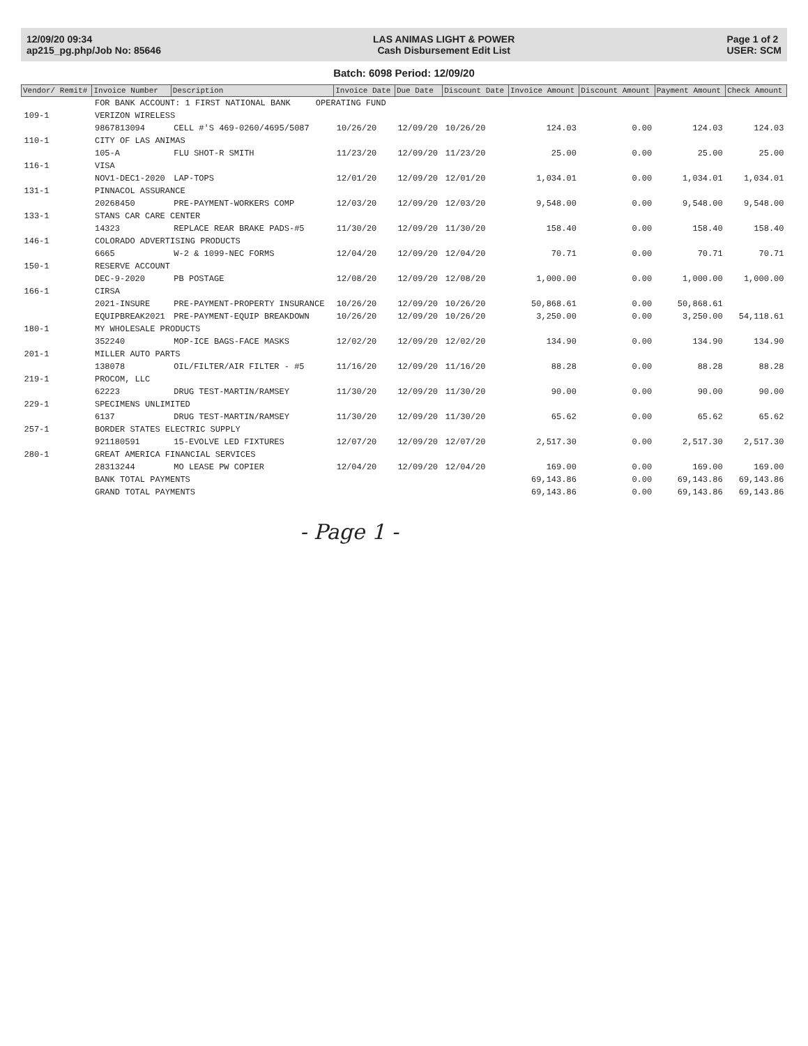12/09/20 09:34
ap215_pg.php/Job No: 85646
LAS ANIMAS LIGHT & POWER
Cash Disbursement Edit List
Page 1 of 2
USER: SCM
Batch: 6098 Period: 12/09/20
| Vendor/ Remit# | Invoice Number | Description | Invoice Date | Due Date | Discount Date | Invoice Amount | Discount Amount | Payment Amount | Check Amount |
| --- | --- | --- | --- | --- | --- | --- | --- | --- | --- |
| | FOR BANK ACCOUNT: 1 FIRST NATIONAL BANK OPERATING FUND | | | | | | | | |
| 109-1 | VERIZON WIRELESS | | | | | | | | |
| | 9867813094 | CELL #'S 469-0260/4695/5087 | 10/26/20 | 12/09/20 | 10/26/20 | 124.03 | 0.00 | 124.03 | 124.03 |
| 110-1 | CITY OF LAS ANIMAS | | | | | | | | |
| | 105-A | FLU SHOT-R SMITH | 11/23/20 | 12/09/20 | 11/23/20 | 25.00 | 0.00 | 25.00 | 25.00 |
| 116-1 | VISA | | | | | | | | |
| | NOV1-DEC1-2020 | LAP-TOPS | 12/01/20 | 12/09/20 | 12/01/20 | 1,034.01 | 0.00 | 1,034.01 | 1,034.01 |
| 131-1 | PINNACOL ASSURANCE | | | | | | | | |
| | 20268450 | PRE-PAYMENT-WORKERS COMP | 12/03/20 | 12/09/20 | 12/03/20 | 9,548.00 | 0.00 | 9,548.00 | 9,548.00 |
| 133-1 | STANS CAR CARE CENTER | | | | | | | | |
| | 14323 | REPLACE REAR BRAKE PADS-#5 | 11/30/20 | 12/09/20 | 11/30/20 | 158.40 | 0.00 | 158.40 | 158.40 |
| 146-1 | COLORADO ADVERTISING PRODUCTS | | | | | | | | |
| | 6665 | W-2 & 1099-NEC FORMS | 12/04/20 | 12/09/20 | 12/04/20 | 70.71 | 0.00 | 70.71 | 70.71 |
| 150-1 | RESERVE ACCOUNT | | | | | | | | |
| | DEC-9-2020 | PB POSTAGE | 12/08/20 | 12/09/20 | 12/08/20 | 1,000.00 | 0.00 | 1,000.00 | 1,000.00 |
| 166-1 | CIRSA | | | | | | | | |
| | 2021-INSURE | PRE-PAYMENT-PROPERTY INSURANCE | 10/26/20 | 12/09/20 | 10/26/20 | 50,868.61 | 0.00 | 50,868.61 | |
| | EQUIPBREAK2021 | PRE-PAYMENT-EQUIP BREAKDOWN | 10/26/20 | 12/09/20 | 10/26/20 | 3,250.00 | 0.00 | 3,250.00 | 54,118.61 |
| 180-1 | MY WHOLESALE PRODUCTS | | | | | | | | |
| | 352240 | MOP-ICE BAGS-FACE MASKS | 12/02/20 | 12/09/20 | 12/02/20 | 134.90 | 0.00 | 134.90 | 134.90 |
| 201-1 | MILLER AUTO PARTS | | | | | | | | |
| | 138078 | OIL/FILTER/AIR FILTER - #5 | 11/16/20 | 12/09/20 | 11/16/20 | 88.28 | 0.00 | 88.28 | 88.28 |
| 219-1 | PROCOM, LLC | | | | | | | | |
| | 62223 | DRUG TEST-MARTIN/RAMSEY | 11/30/20 | 12/09/20 | 11/30/20 | 90.00 | 0.00 | 90.00 | 90.00 |
| 229-1 | SPECIMENS UNLIMITED | | | | | | | | |
| | 6137 | DRUG TEST-MARTIN/RAMSEY | 11/30/20 | 12/09/20 | 11/30/20 | 65.62 | 0.00 | 65.62 | 65.62 |
| 257-1 | BORDER STATES ELECTRIC SUPPLY | | | | | | | | |
| | 921180591 | 15-EVOLVE LED FIXTURES | 12/07/20 | 12/09/20 | 12/07/20 | 2,517.30 | 0.00 | 2,517.30 | 2,517.30 |
| 280-1 | GREAT AMERICA FINANCIAL SERVICES | | | | | | | | |
| | 28313244 | MO LEASE PW COPIER | 12/04/20 | 12/09/20 | 12/04/20 | 169.00 | 0.00 | 169.00 | 169.00 |
| | BANK TOTAL PAYMENTS | | | | | 69,143.86 | 0.00 | 69,143.86 | 69,143.86 |
| | GRAND TOTAL PAYMENTS | | | | | 69,143.86 | 0.00 | 69,143.86 | 69,143.86 |
- Page 1 -